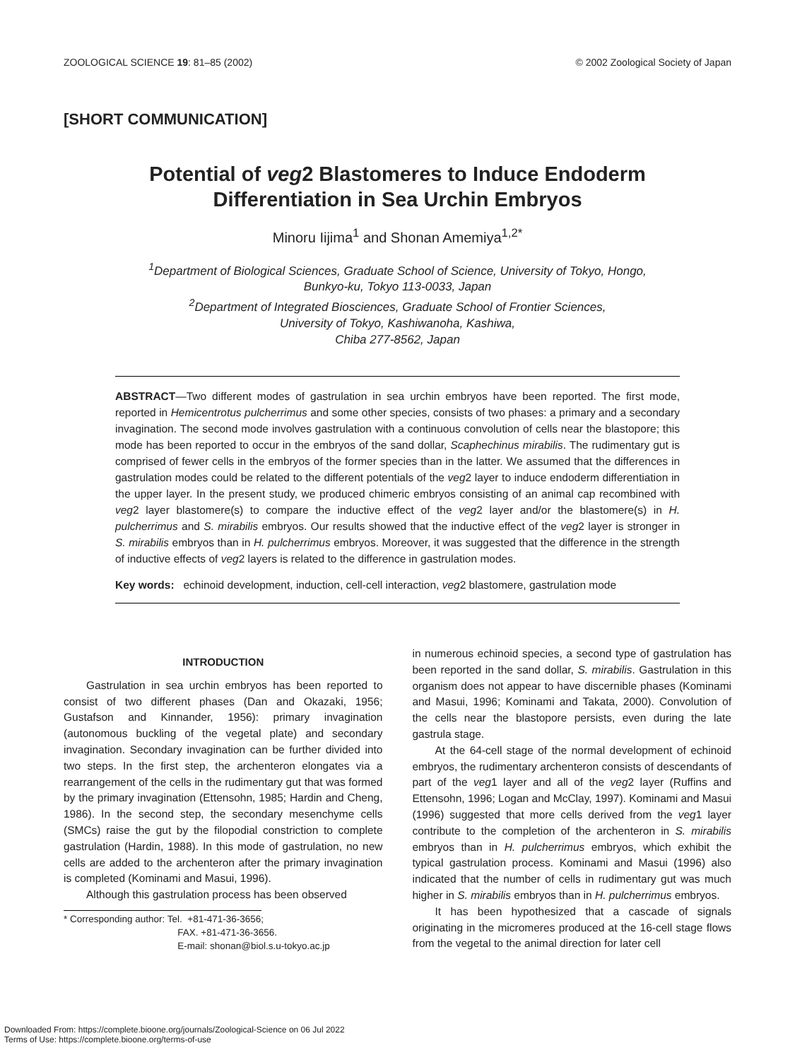ZOOLOGICAL SCIENCE 19: 81–85 (2002) © 2002 Zoological Society of Japan
[SHORT COMMUNICATION]
Potential of veg2 Blastomeres to Induce Endoderm
Differentiation in Sea Urchin Embryos
Minoru Iijima<sup>1</sup> and Shonan Amemiya<sup>1,2*</sup>
<sup>1</sup> Department of Biological Sciences, Graduate School of Science, University of Tokyo, Hongo,
Bunkyo-ku, Tokyo 113-0033, Japan
<sup>2</sup> Department of Integrated Biosciences, Graduate School of Frontier Sciences,
University of Tokyo, Kashiwanoha, Kashiwa,
Chiba 277-8562, Japan
ABSTRACT—Two different modes of gastrulation in sea urchin embryos have been reported. The first mode, reported in Hemicentrotus pulcherrimus and some other species, consists of two phases: a primary and a secondary invagination. The second mode involves gastrulation with a continuous convolution of cells near the blastopore; this mode has been reported to occur in the embryos of the sand dollar, Scaphechinus mirabilis. The rudimentary gut is comprised of fewer cells in the embryos of the former species than in the latter. We assumed that the differences in gastrulation modes could be related to the different potentials of the veg2 layer to induce endoderm differentiation in the upper layer. In the present study, we produced chimeric embryos consisting of an animal cap recombined with veg2 layer blastomere(s) to compare the inductive effect of the veg2 layer and/or the blastomere(s) in H. pulcherrimus and S. mirabilis embryos. Our results showed that the inductive effect of the veg2 layer is stronger in S. mirabilis embryos than in H. pulcherrimus embryos. Moreover, it was suggested that the difference in the strength of inductive effects of veg2 layers is related to the difference in gastrulation modes.
Key words: echinoid development, induction, cell-cell interaction, veg2 blastomere, gastrulation mode
INTRODUCTION
Gastrulation in sea urchin embryos has been reported to consist of two different phases (Dan and Okazaki, 1956; Gustafson and Kinnander, 1956): primary invagination (autonomous buckling of the vegetal plate) and secondary invagination. Secondary invagination can be further divided into two steps. In the first step, the archenteron elongates via a rearrangement of the cells in the rudimentary gut that was formed by the primary invagination (Ettensohn, 1985; Hardin and Cheng, 1986). In the second step, the secondary mesenchyme cells (SMCs) raise the gut by the filopodial constriction to complete gastrulation (Hardin, 1988). In this mode of gastrulation, no new cells are added to the archenteron after the primary invagination is completed (Kominami and Masui, 1996).
Although this gastrulation process has been observed
* Corresponding author: Tel. +81-471-36-3656;
FAX. +81-471-36-3656.
E-mail: shonan@biol.s.u-tokyo.ac.jp
in numerous echinoid species, a second type of gastrulation has been reported in the sand dollar, S. mirabilis. Gastrulation in this organism does not appear to have discernible phases (Kominami and Masui, 1996; Kominami and Takata, 2000). Convolution of the cells near the blastopore persists, even during the late gastrula stage.
At the 64-cell stage of the normal development of echinoid embryos, the rudimentary archenteron consists of descendants of part of the veg1 layer and all of the veg2 layer (Ruffins and Ettensohn, 1996; Logan and McClay, 1997). Kominami and Masui (1996) suggested that more cells derived from the veg1 layer contribute to the completion of the archenteron in S. mirabilis embryos than in H. pulcherrimus embryos, which exhibit the typical gastrulation process. Kominami and Masui (1996) also indicated that the number of cells in rudimentary gut was much higher in S. mirabilis embryos than in H. pulcherrimus embryos.
It has been hypothesized that a cascade of signals originating in the micromeres produced at the 16-cell stage flows from the vegetal to the animal direction for later cell
Downloaded From: https://complete.bioone.org/journals/Zoological-Science on 06 Jul 2022
Terms of Use: https://complete.bioone.org/terms-of-use